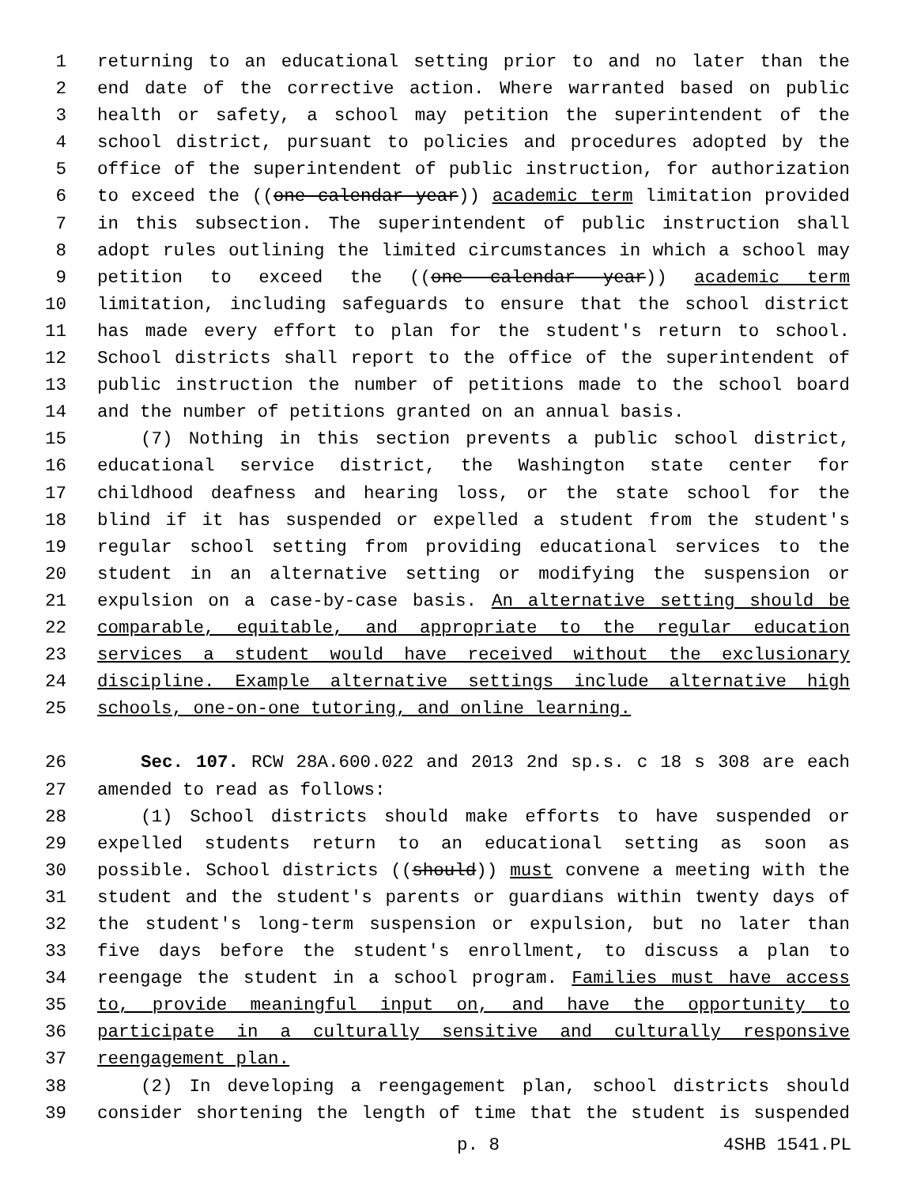1 returning to an educational setting prior to and no later than the
2 end date of the corrective action. Where warranted based on public
3 health or safety, a school may petition the superintendent of the
4 school district, pursuant to policies and procedures adopted by the
5 office of the superintendent of public instruction, for authorization
6 to exceed the ((one calendar year)) academic term limitation provided
7 in this subsection. The superintendent of public instruction shall
8 adopt rules outlining the limited circumstances in which a school may
9 petition to exceed the ((one calendar year)) academic term
10 limitation, including safeguards to ensure that the school district
11 has made every effort to plan for the student's return to school.
12 School districts shall report to the office of the superintendent of
13 public instruction the number of petitions made to the school board
14 and the number of petitions granted on an annual basis.
15 (7) Nothing in this section prevents a public school district,
16 educational service district, the Washington state center for
17 childhood deafness and hearing loss, or the state school for the
18 blind if it has suspended or expelled a student from the student's
19 regular school setting from providing educational services to the
20 student in an alternative setting or modifying the suspension or
21 expulsion on a case-by-case basis. An alternative setting should be
22 comparable, equitable, and appropriate to the regular education
23 services a student would have received without the exclusionary
24 discipline. Example alternative settings include alternative high
25 schools, one-on-one tutoring, and online learning.
26 Sec. 107. RCW 28A.600.022 and 2013 2nd sp.s. c 18 s 308 are each
27 amended to read as follows:
28 (1) School districts should make efforts to have suspended or
29 expelled students return to an educational setting as soon as
30 possible. School districts ((should)) must convene a meeting with the
31 student and the student's parents or guardians within twenty days of
32 the student's long-term suspension or expulsion, but no later than
33 five days before the student's enrollment, to discuss a plan to
34 reengage the student in a school program. Families must have access
35 to, provide meaningful input on, and have the opportunity to
36 participate in a culturally sensitive and culturally responsive
37 reengagement plan.
38 (2) In developing a reengagement plan, school districts should
39 consider shortening the length of time that the student is suspended
p. 8 4SHB 1541.PL